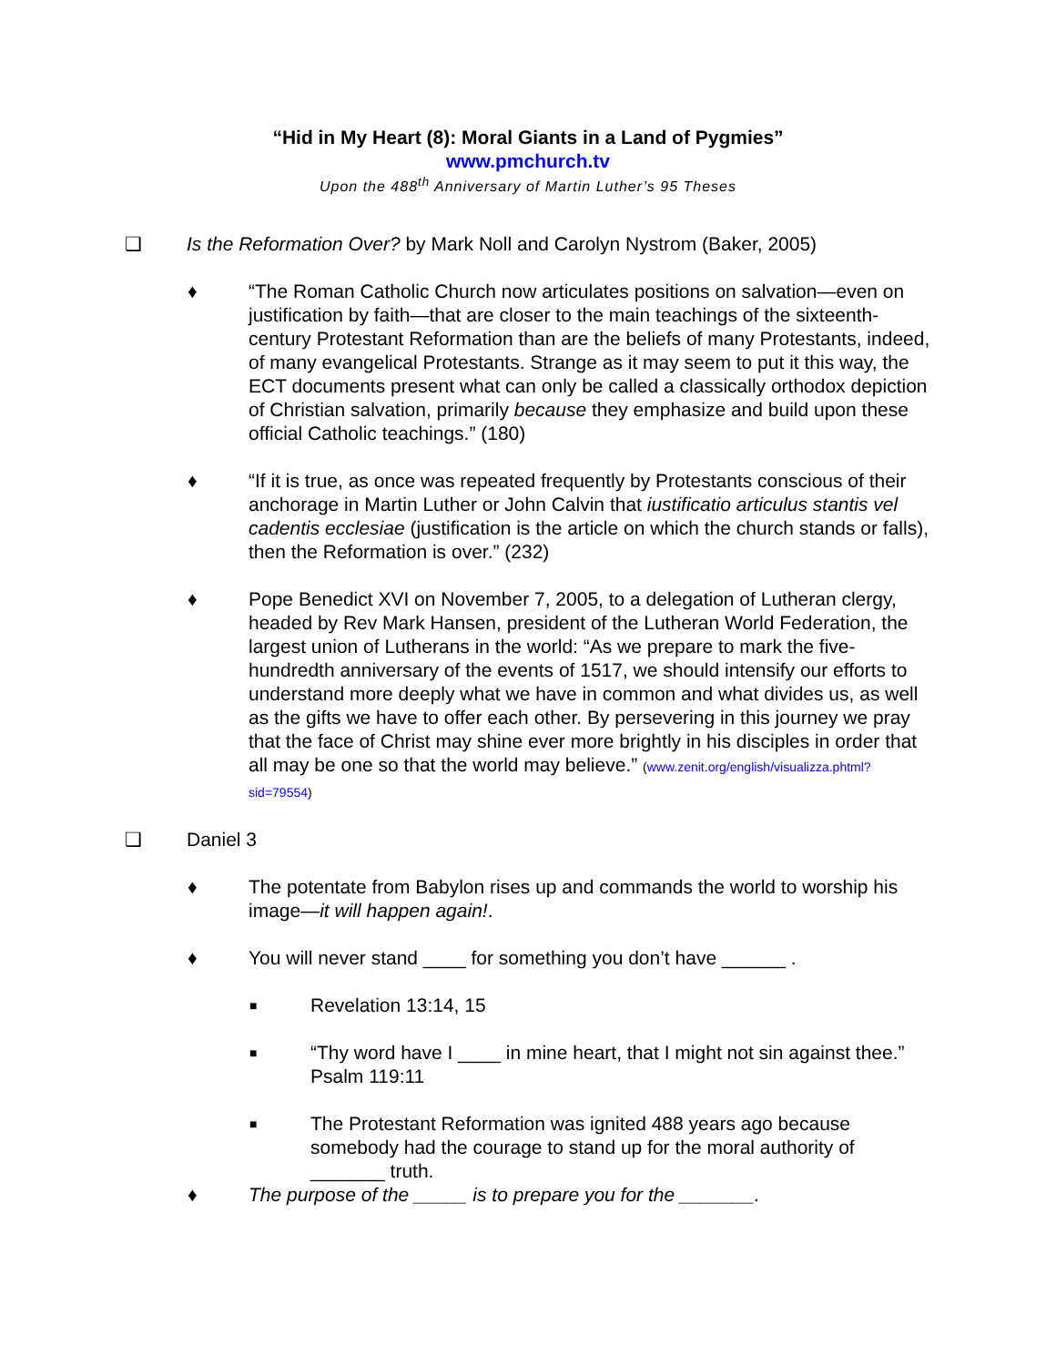“Hid in My Heart (8): Moral Giants in a Land of Pygmies”
www.pmchurch.tv
Upon the 488<sup>th</sup> Anniversary of Martin Luther’s 95 Theses
❑ Is the Reformation Over? by Mark Noll and Carolyn Nystrom (Baker, 2005)
♦ “The Roman Catholic Church now articulates positions on salvation—even on justification by faith—that are closer to the main teachings of the sixteenth-century Protestant Reformation than are the beliefs of many Protestants, indeed, of many evangelical Protestants. Strange as it may seem to put it this way, the ECT documents present what can only be called a classically orthodox depiction of Christian salvation, primarily because they emphasize and build upon these official Catholic teachings.” (180)
♦ “If it is true, as once was repeated frequently by Protestants conscious of their anchorage in Martin Luther or John Calvin that iustificatio articulus stantis vel cadentis ecclesiae (justification is the article on which the church stands or falls), then the Reformation is over.” (232)
♦ Pope Benedict XVI on November 7, 2005, to a delegation of Lutheran clergy, headed by Rev Mark Hansen, president of the Lutheran World Federation, the largest union of Lutherans in the world: “As we prepare to mark the five-hundredth anniversary of the events of 1517, we should intensify our efforts to understand more deeply what we have in common and what divides us, as well as the gifts we have to offer each other. By persevering in this journey we pray that the face of Christ may shine ever more brightly in his disciples in order that all may be one so that the world may believe.” (www.zenit.org/english/visualizza.phtml?sid=79554)
❑ Daniel 3
♦ The potentate from Babylon rises up and commands the world to worship his image—it will happen again!.
♦ You will never stand ____ for something you don’t have ______ .
■
Revelation 13:14, 15
■
“Thy word have I ____ in mine heart, that I might not sin against thee.” Psalm 119:11
■
The Protestant Reformation was ignited 488 years ago because somebody had the courage to stand up for the moral authority of _______ truth.
♦ The purpose of the _____ is to prepare you for the _______.